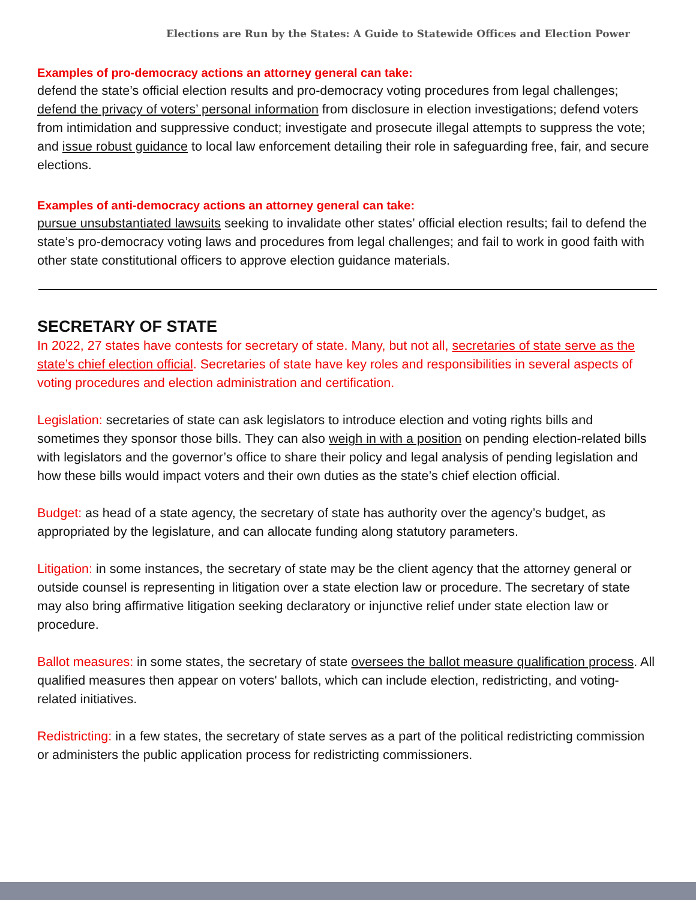Elections are Run by the States: A Guide to Statewide Offices and Election Power
Examples of pro-democracy actions an attorney general can take:
defend the state’s official election results and pro-democracy voting procedures from legal challenges; defend the privacy of voters’ personal information from disclosure in election investigations; defend voters from intimidation and suppressive conduct; investigate and prosecute illegal attempts to suppress the vote; and issue robust guidance to local law enforcement detailing their role in safeguarding free, fair, and secure elections.
Examples of anti-democracy actions an attorney general can take:
pursue unsubstantiated lawsuits seeking to invalidate other states’ official election results; fail to defend the state’s pro-democracy voting laws and procedures from legal challenges; and fail to work in good faith with other state constitutional officers to approve election guidance materials.
SECRETARY OF STATE
In 2022, 27 states have contests for secretary of state. Many, but not all, secretaries of state serve as the state’s chief election official. Secretaries of state have key roles and responsibilities in several aspects of voting procedures and election administration and certification.
Legislation: secretaries of state can ask legislators to introduce election and voting rights bills and sometimes they sponsor those bills. They can also weigh in with a position on pending election-related bills with legislators and the governor’s office to share their policy and legal analysis of pending legislation and how these bills would impact voters and their own duties as the state’s chief election official.
Budget: as head of a state agency, the secretary of state has authority over the agency’s budget, as appropriated by the legislature, and can allocate funding along statutory parameters.
Litigation: in some instances, the secretary of state may be the client agency that the attorney general or outside counsel is representing in litigation over a state election law or procedure. The secretary of state may also bring affirmative litigation seeking declaratory or injunctive relief under state election law or procedure.
Ballot measures: in some states, the secretary of state oversees the ballot measure qualification process. All qualified measures then appear on voters' ballots, which can include election, redistricting, and voting-related initiatives.
Redistricting: in a few states, the secretary of state serves as a part of the political redistricting commission or administers the public application process for redistricting commissioners.